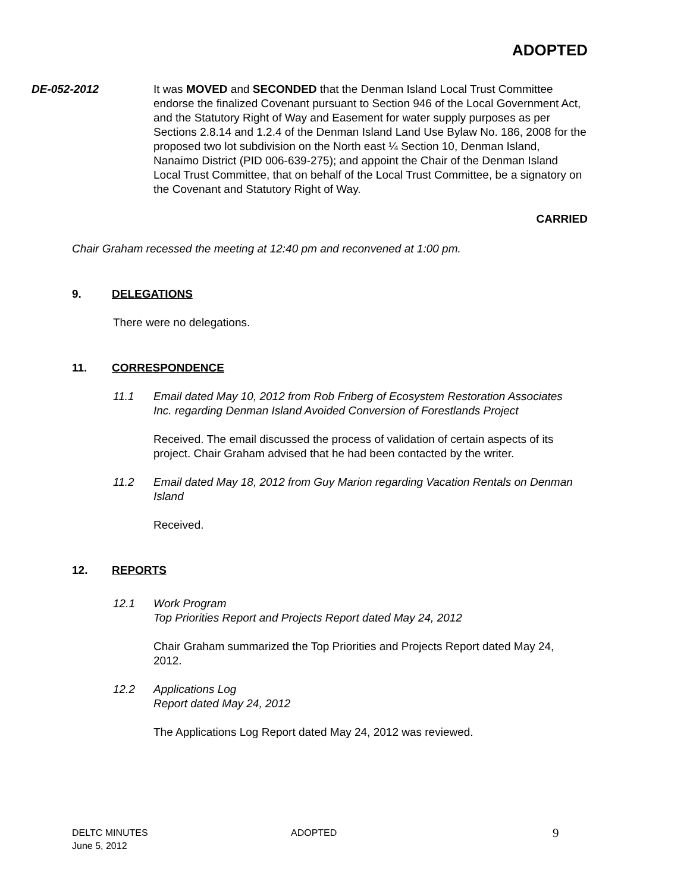ADOPTED
DE-052-2012 It was MOVED and SECONDED that the Denman Island Local Trust Committee endorse the finalized Covenant pursuant to Section 946 of the Local Government Act, and the Statutory Right of Way and Easement for water supply purposes as per Sections 2.8.14 and 1.2.4 of the Denman Island Land Use Bylaw No. 186, 2008 for the proposed two lot subdivision on the North east ¼ Section 10, Denman Island, Nanaimo District (PID 006-639-275); and appoint the Chair of the Denman Island Local Trust Committee, that on behalf of the Local Trust Committee, be a signatory on the Covenant and Statutory Right of Way.
CARRIED
Chair Graham recessed the meeting at 12:40 pm and reconvened at 1:00 pm.
9. DELEGATIONS
There were no delegations.
11. CORRESPONDENCE
11.1 Email dated May 10, 2012 from Rob Friberg of Ecosystem Restoration Associates Inc. regarding Denman Island Avoided Conversion of Forestlands Project
Received. The email discussed the process of validation of certain aspects of its project. Chair Graham advised that he had been contacted by the writer.
11.2 Email dated May 18, 2012 from Guy Marion regarding Vacation Rentals on Denman Island
Received.
12. REPORTS
12.1 Work Program
Top Priorities Report and Projects Report dated May 24, 2012
Chair Graham summarized the Top Priorities and Projects Report dated May 24, 2012.
12.2 Applications Log
Report dated May 24, 2012
The Applications Log Report dated May 24, 2012 was reviewed.
DELTC MINUTES
June 5, 2012
ADOPTED
9